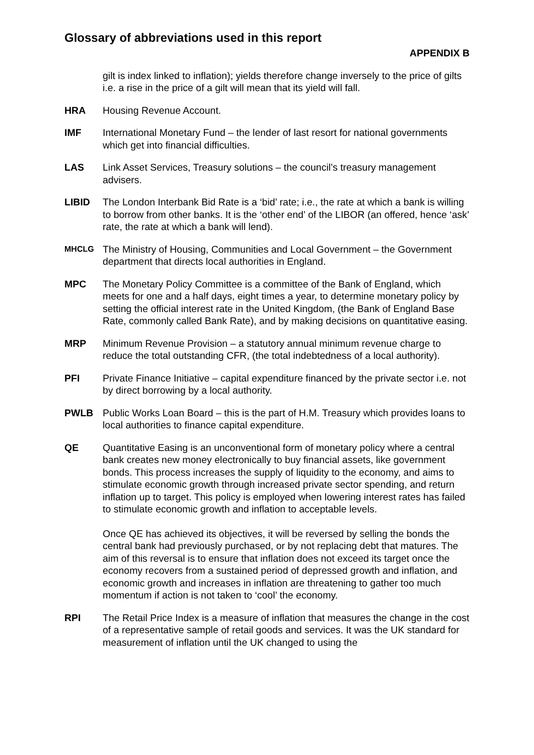Glossary of abbreviations used in this report
APPENDIX B
gilt is index linked to inflation); yields therefore change inversely to the price of gilts i.e. a rise in the price of a gilt will mean that its yield will fall.
HRA Housing Revenue Account.
IMF International Monetary Fund – the lender of last resort for national governments which get into financial difficulties.
LAS Link Asset Services, Treasury solutions – the council’s treasury management advisers.
LIBID The London Interbank Bid Rate is a ‘bid’ rate; i.e., the rate at which a bank is willing to borrow from other banks. It is the ‘other end’ of the LIBOR (an offered, hence ‘ask’ rate, the rate at which a bank will lend).
MHCLG
The Ministry of Housing, Communities and Local Government – the Government department that directs local authorities in England.
MPC The Monetary Policy Committee is a committee of the Bank of England, which meets for one and a half days, eight times a year, to determine monetary policy by setting the official interest rate in the United Kingdom, (the Bank of England Base Rate, commonly called Bank Rate), and by making decisions on quantitative easing.
MRP Minimum Revenue Provision – a statutory annual minimum revenue charge to reduce the total outstanding CFR, (the total indebtedness of a local authority).
PFI Private Finance Initiative – capital expenditure financed by the private sector i.e. not by direct borrowing by a local authority.
PWLB Public Works Loan Board – this is the part of H.M. Treasury which provides loans to local authorities to finance capital expenditure.
QE Quantitative Easing is an unconventional form of monetary policy where a central bank creates new money electronically to buy financial assets, like government bonds. This process increases the supply of liquidity to the economy, and aims to stimulate economic growth through increased private sector spending, and return inflation up to target. This policy is employed when lowering interest rates has failed to stimulate economic growth and inflation to acceptable levels.
Once QE has achieved its objectives, it will be reversed by selling the bonds the central bank had previously purchased, or by not replacing debt that matures. The aim of this reversal is to ensure that inflation does not exceed its target once the economy recovers from a sustained period of depressed growth and inflation, and economic growth and increases in inflation are threatening to gather too much momentum if action is not taken to ‘cool’ the economy.
RPI The Retail Price Index is a measure of inflation that measures the change in the cost of a representative sample of retail goods and services. It was the UK standard for measurement of inflation until the UK changed to using the